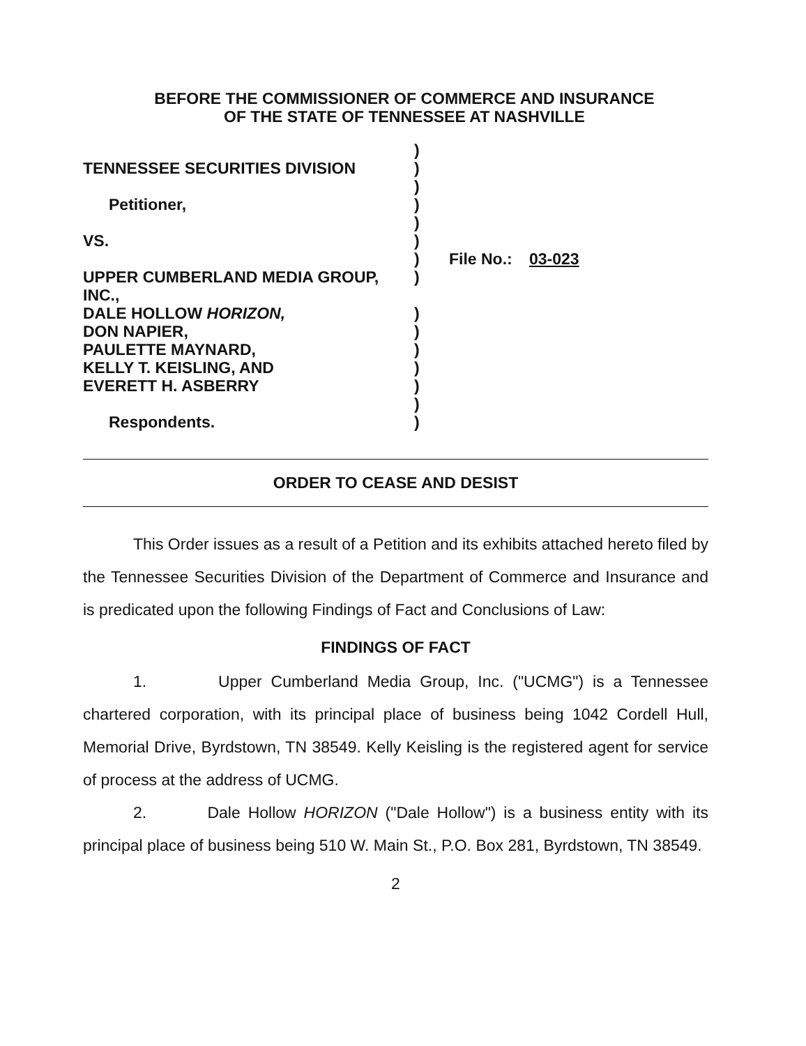BEFORE THE COMMISSIONER OF COMMERCE AND INSURANCE
OF THE STATE OF TENNESSEE AT NASHVILLE
| | ) | | |
| TENNESSEE SECURITIES DIVISION | ) | | |
| | ) | | |
| Petitioner, | ) | | |
| | ) | | |
| VS. | ) | | |
| | ) | File No.: | 03-023 |
| UPPER CUMBERLAND MEDIA GROUP, INC., | ) | | |
| DALE HOLLOW HORIZON, | ) | | |
| DON NAPIER, | ) | | |
| PAULETTE MAYNARD, | ) | | |
| KELLY T. KEISLING, AND | ) | | |
| EVERETT H. ASBERRY | ) | | |
| | ) | | |
| Respondents. | ) | | |
ORDER TO CEASE AND DESIST
This Order issues as a result of a Petition and its exhibits attached hereto filed by the Tennessee Securities Division of the Department of Commerce and Insurance and is predicated upon the following Findings of Fact and Conclusions of Law:
FINDINGS OF FACT
1. Upper Cumberland Media Group, Inc. ("UCMG") is a Tennessee chartered corporation, with its principal place of business being 1042 Cordell Hull, Memorial Drive, Byrdstown, TN 38549. Kelly Keisling is the registered agent for service of process at the address of UCMG.
2. Dale Hollow HORIZON ("Dale Hollow") is a business entity with its principal place of business being 510 W. Main St., P.O. Box 281, Byrdstown, TN 38549.
2